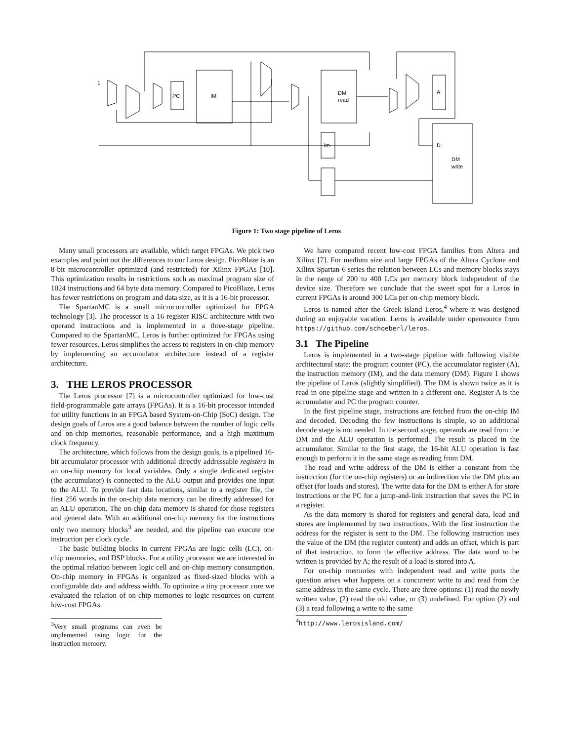PC
IM
DM
read
A
im
D
DM
write
1
Figure 1: Two stage pipeline of Leros
Many small processors are available, which target FPGAs. We pick two examples and point out the differences to our Leros design. PicoBlaze is an 8-bit microcontroller optimized (and restricted) for Xilinx FPGAs [10]. This optimization results in restrictions such as maximal program size of 1024 instructions and 64 byte data memory. Compared to PicoBlaze, Leros has fewer restrictions on program and data size, as it is a 16-bit processor.
The SpartanMC is a small microcontroller optimized for FPGA technology [3]. The processor is a 16 register RISC architecture with two operand instructions and is implemented in a three-stage pipeline. Compared to the SpartanMC, Leros is further optimized for FPGAs using fewer resources. Leros simplifies the access to registers in on-chip memory by implementing an accumulator architecture instead of a register architecture.
3. THE LEROS PROCESSOR
The Leros processor [7] is a microcontroller optimized for low-cost field-programmable gate arrays (FPGAs). It is a 16-bit processor intended for utility functions in an FPGA based System-on-Chip (SoC) design. The design goals of Leros are a good balance between the number of logic cells and on-chip memories, reasonable performance, and a high maximum clock frequency.
The architecture, which follows from the design goals, is a pipelined 16-bit accumulator processor with additional directly addressable registers in an on-chip memory for local variables. Only a single dedicated register (the accumulator) is connected to the ALU output and provides one input to the ALU. To provide fast data locations, similar to a register file, the first 256 words in the on-chip data memory can be directly addressed for an ALU operation. The on-chip data memory is shared for those registers and general data. With an additional on-chip memory for the instructions only two memory blocks<sup>3</sup> are needed, and the pipeline can execute one instruction per clock cycle.
The basic building blocks in current FPGAs are logic cells (LC), on-chip memories, and DSP blocks. For a utility processor we are interested in the optimal relation between logic cell and on-chip memory consumption. On-chip memory in FPGAs is organized as fixed-sized blocks with a configurable data and address width. To optimize a tiny processor core we evaluated the relation of on-chip memories to logic resources on current low-cost FPGAs.
<sup>3</sup> Very small programs can even be implemented using logic for the instruction memory.
We have compared recent low-cost FPGA families from Altera and Xilinx [7]. For medium size and large FPGAs of the Altera Cyclone and Xilinx Spartan-6 series the relation between LCs and memory blocks stays in the range of 200 to 400 LCs per memory block independent of the device size. Therefore we conclude that the sweet spot for a Leros in current FPGAs is around 300 LCs per on-chip memory block.
Leros is named after the Greek island Leros,<sup>4</sup> where it was designed during an enjoyable vacation. Leros is available under opensource from https://github.com/schoeberl/leros.
3.1 The Pipeline
Leros is implemented in a two-stage pipeline with following visible architectural state: the program counter (PC), the accumulator register (A), the instruction memory (IM), and the data memory (DM). Figure 1 shows the pipeline of Leros (slightly simplified). The DM is shown twice as it is read in one pipeline stage and written in a different one. Register A is the accumulator and PC the program counter.
In the first pipeline stage, instructions are fetched from the on-chip IM and decoded. Decoding the few instructions is simple, so an additional decode stage is not needed. In the second stage, operands are read from the DM and the ALU operation is performed. The result is placed in the accumulator. Similar to the first stage, the 16-bit ALU operation is fast enough to perform it in the same stage as reading from DM.
The read and write address of the DM is either a constant from the instruction (for the on-chip registers) or an indirection via the DM plus an offset (for loads and stores). The write data for the DM is either A for store instructions or the PC for a jump-and-link instruction that saves the PC in a register.
As the data memory is shared for registers and general data, load and stores are implemented by two instructions. With the first instruction the address for the register is sent to the DM. The following instruction uses the value of the DM (the register content) and adds an offset, which is part of that instruction, to form the effective address. The data word to be written is provided by A; the result of a load is stored into A.
For on-chip memories with independent read and write ports the question arises what happens on a concurrent write to and read from the same address in the same cycle. There are three options: (1) read the newly written value, (2) read the old value, or (3) undefined. For option (2) and (3) a read following a write to the same
<sup>4</sup> http://www.lerosisland.com/